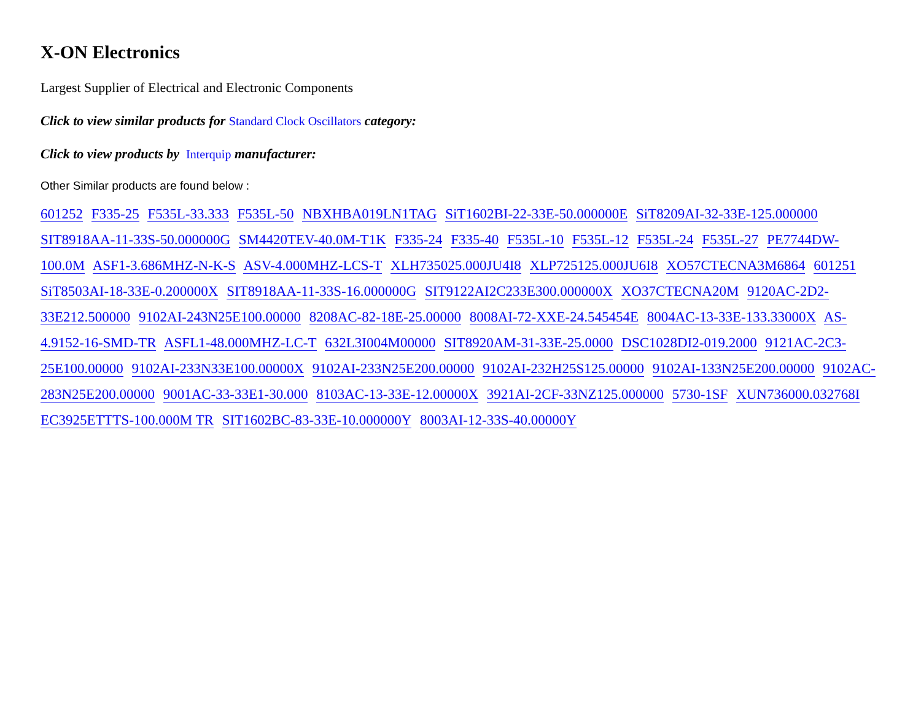X-ON Electronics
Largest Supplier of Electrical and Electronic Components
Click to view similar products for Standard Clock Oscillators category:
Click to view products by Interquip manufacturer:
Other Similar products are found below :
601252 F335-25 F535L-33.333 F535L-50 NBXHBA019LN1TAG SiT1602BI-22-33E-50.000000E SiT8209AI-32-33E-125.000000 SIT8918AA-11-33S-50.000000G SM4420TEV-40.0M-T1K F335-24 F335-40 F535L-10 F535L-12 F535L-24 F535L-27 PE7744DW-100.0M ASF1-3.686MHZ-N-K-S ASV-4.000MHZ-LCS-T XLH735025.000JU4I8 XLP725125.000JU6I8 XO57CTECNA3M6864 601251 SiT8503AI-18-33E-0.200000X SIT8918AA-11-33S-16.000000G SIT9122AI2C233E300.000000X XO37CTECNA20M 9120AC-2D2-33E212.500000 9102AI-243N25E100.00000 8208AC-82-18E-25.00000 8008AI-72-XXE-24.545454E 8004AC-13-33E-133.33000X AS-4.9152-16-SMD-TR ASFL1-48.000MHZ-LC-T 632L3I004M00000 SIT8920AM-31-33E-25.0000 DSC1028DI2-019.2000 9121AC-2C3-25E100.00000 9102AI-233N33E100.00000X 9102AI-233N25E200.00000 9102AI-232H25S125.00000 9102AI-133N25E200.00000 9102AC-283N25E200.00000 9001AC-33-33E1-30.000 8103AC-13-33E-12.00000X 3921AI-2CF-33NZ125.000000 5730-1SF XUN736000.032768I EC3925ETTTS-100.000M TR SIT1602BC-83-33E-10.000000Y 8003AI-12-33S-40.00000Y